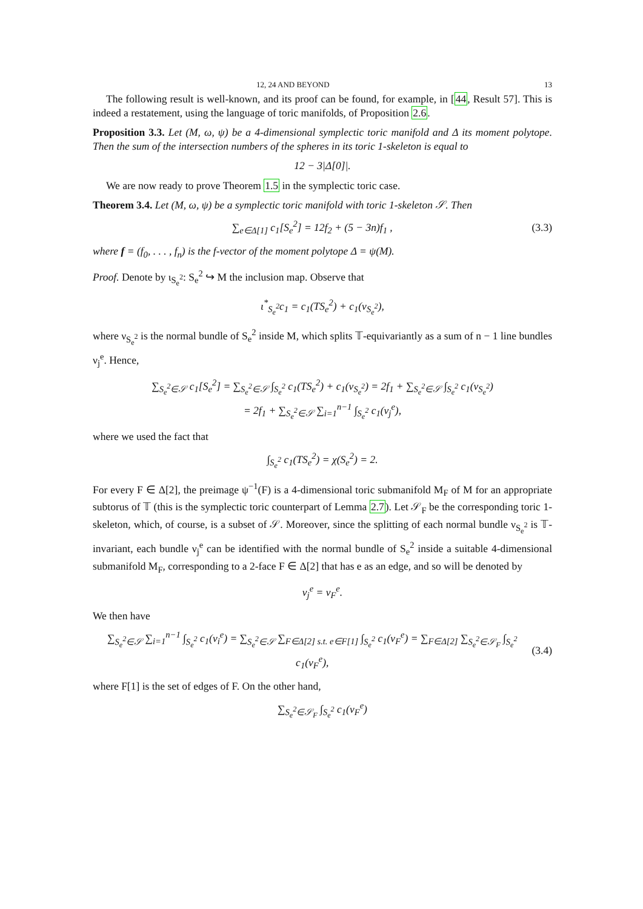12, 24 AND BEYOND 13
The following result is well-known, and its proof can be found, for example, in [44, Result 57]. This is indeed a restatement, using the language of toric manifolds, of Proposition 2.6.
Proposition 3.3. Let (M, ω, ψ) be a 4-dimensional symplectic toric manifold and Δ its moment polytope. Then the sum of the intersection numbers of the spheres in its toric 1-skeleton is equal to
12 − 3|Δ[0]|.
We are now ready to prove Theorem 1.5 in the symplectic toric case.
Theorem 3.4. Let (M, ω, ψ) be a symplectic toric manifold with toric 1-skeleton 𝒮. Then
∑<sub>e∈Δ[1]</sub> c<sub>1</sub>[S<sub>e</sub><sup>2</sup>] = 12f<sub>2</sub> + (5 − 3n)f<sub>1</sub> , (3.3)
where f = (f<sub>0</sub>, . . . , f<sub>n</sub>) is the f-vector of the moment polytope Δ = ψ(M).
Proof. Denote by ι<sub>S<sub>e</sub><sup>2</sup></sub>: S<sub>e</sub><sup>2</sup> ↪ M the inclusion map. Observe that
ι<sup>*</sup><sub>S<sub>e</sub><sup>2</sup></sub>c<sub>1</sub> = c<sub>1</sub>(TS<sub>e</sub><sup>2</sup>) + c<sub>1</sub>(ν<sub>S<sub>e</sub><sup>2</sup></sub>),
where ν<sub>S<sub>e</sub><sup>2</sup></sub> is the normal bundle of S<sub>e</sub><sup>2</sup> inside M, which splits 𝕋-equivariantly as a sum of n − 1 line bundles ν<sub>j</sub><sup>e</sup>. Hence,
∑<sub>S<sub>e</sub><sup>2</sup>∈𝒮</sub> c<sub>1</sub>[S<sub>e</sub><sup>2</sup>] = ∑<sub>S<sub>e</sub><sup>2</sup>∈𝒮</sub> ∫<sub>S<sub>e</sub><sup>2</sup></sub> c<sub>1</sub>(TS<sub>e</sub><sup>2</sup>) + c<sub>1</sub>(ν<sub>S<sub>e</sub><sup>2</sup></sub>) = 2f<sub>1</sub> + ∑<sub>S<sub>e</sub><sup>2</sup>∈𝒮</sub> ∫<sub>S<sub>e</sub><sup>2</sup></sub> c<sub>1</sub>(ν<sub>S<sub>e</sub><sup>2</sup></sub>)
= 2f<sub>1</sub> + ∑<sub>S<sub>e</sub><sup>2</sup>∈𝒮</sub> ∑<sub>i=1</sub><sup>n−1</sup> ∫<sub>S<sub>e</sub><sup>2</sup></sub> c<sub>1</sub>(ν<sub>j</sub><sup>e</sup>),
where we used the fact that
∫<sub>S<sub>e</sub><sup>2</sup></sub> c<sub>1</sub>(TS<sub>e</sub><sup>2</sup>) = χ(S<sub>e</sub><sup>2</sup>) = 2.
For every F ∈ Δ[2], the preimage ψ<sup>−1</sup>(F) is a 4-dimensional toric submanifold M<sub>F</sub> of M for an appropriate subtorus of 𝕋 (this is the symplectic toric counterpart of Lemma 2.7). Let 𝒮<sub>F</sub> be the corresponding toric 1-skeleton, which, of course, is a subset of 𝒮. Moreover, since the splitting of each normal bundle ν<sub>S<sub>e</sub><sup>2</sup></sub> is 𝕋-invariant, each bundle ν<sub>j</sub><sup>e</sup> can be identified with the normal bundle of S<sub>e</sub><sup>2</sup> inside a suitable 4-dimensional submanifold M<sub>F</sub>, corresponding to a 2-face F ∈ Δ[2] that has e as an edge, and so will be denoted by
ν<sub>j</sub><sup>e</sup> = ν<sub>F</sub><sup>e</sup>.
We then have
∑<sub>S<sub>e</sub><sup>2</sup>∈𝒮</sub> ∑<sub>i=1</sub><sup>n−1</sup> ∫<sub>S<sub>e</sub><sup>2</sup></sub> c<sub>1</sub>(ν<sub>i</sub><sup>e</sup>) = ∑<sub>S<sub>e</sub><sup>2</sup>∈𝒮</sub> ∑<sub>F∈Δ[2] s.t. e∈F[1]</sub> ∫<sub>S<sub>e</sub><sup>2</sup></sub> c<sub>1</sub>(ν<sub>F</sub><sup>e</sup>) = ∑<sub>F∈Δ[2]</sub> ∑<sub>S<sub>e</sub><sup>2</sup>∈𝒮<sub>F</sub></sub> ∫<sub>S<sub>e</sub><sup>2</sup></sub> c<sub>1</sub>(ν<sub>F</sub><sup>e</sup>), (3.4)
where F[1] is the set of edges of F. On the other hand,
∑<sub>S<sub>e</sub><sup>2</sup>∈𝒮<sub>F</sub></sub> ∫<sub>S<sub>e</sub><sup>2</sup></sub> c<sub>1</sub>(ν<sub>F</sub><sup>e</sup>)